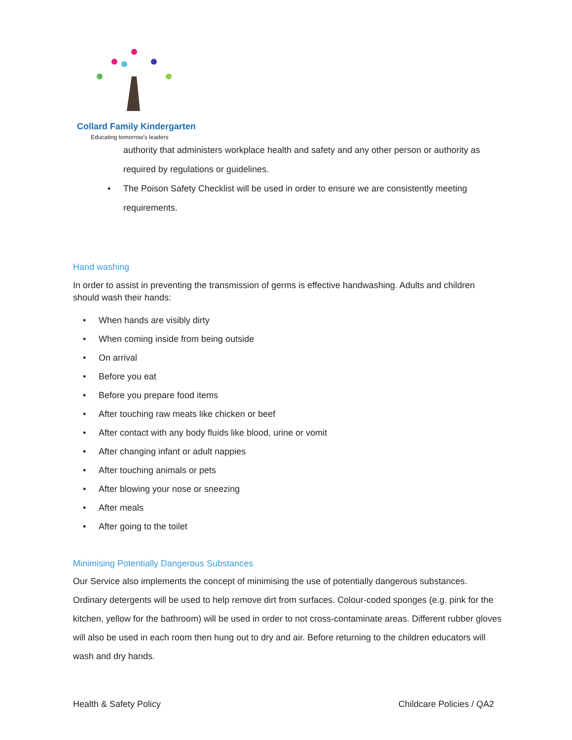Collard Family Kindergarten
Educating tomorrow's leaders
authority that administers workplace health and safety and any other person or authority as required by regulations or guidelines.
• The Poison Safety Checklist will be used in order to ensure we are consistently meeting requirements.
Hand washing
In order to assist in preventing the transmission of germs is effective handwashing. Adults and children should wash their hands:
• When hands are visibly dirty
• When coming inside from being outside
• On arrival
• Before you eat
• Before you prepare food items
• After touching raw meats like chicken or beef
• After contact with any body fluids like blood, urine or vomit
• After changing infant or adult nappies
• After touching animals or pets
• After blowing your nose or sneezing
• After meals
• After going to the toilet
Minimising Potentially Dangerous Substances
Our Service also implements the concept of minimising the use of potentially dangerous substances. Ordinary detergents will be used to help remove dirt from surfaces. Colour-coded sponges (e.g. pink for the kitchen, yellow for the bathroom) will be used in order to not cross-contaminate areas. Different rubber gloves will also be used in each room then hung out to dry and air. Before returning to the children educators will wash and dry hands.
Health & Safety Policy Childcare Policies / QA2